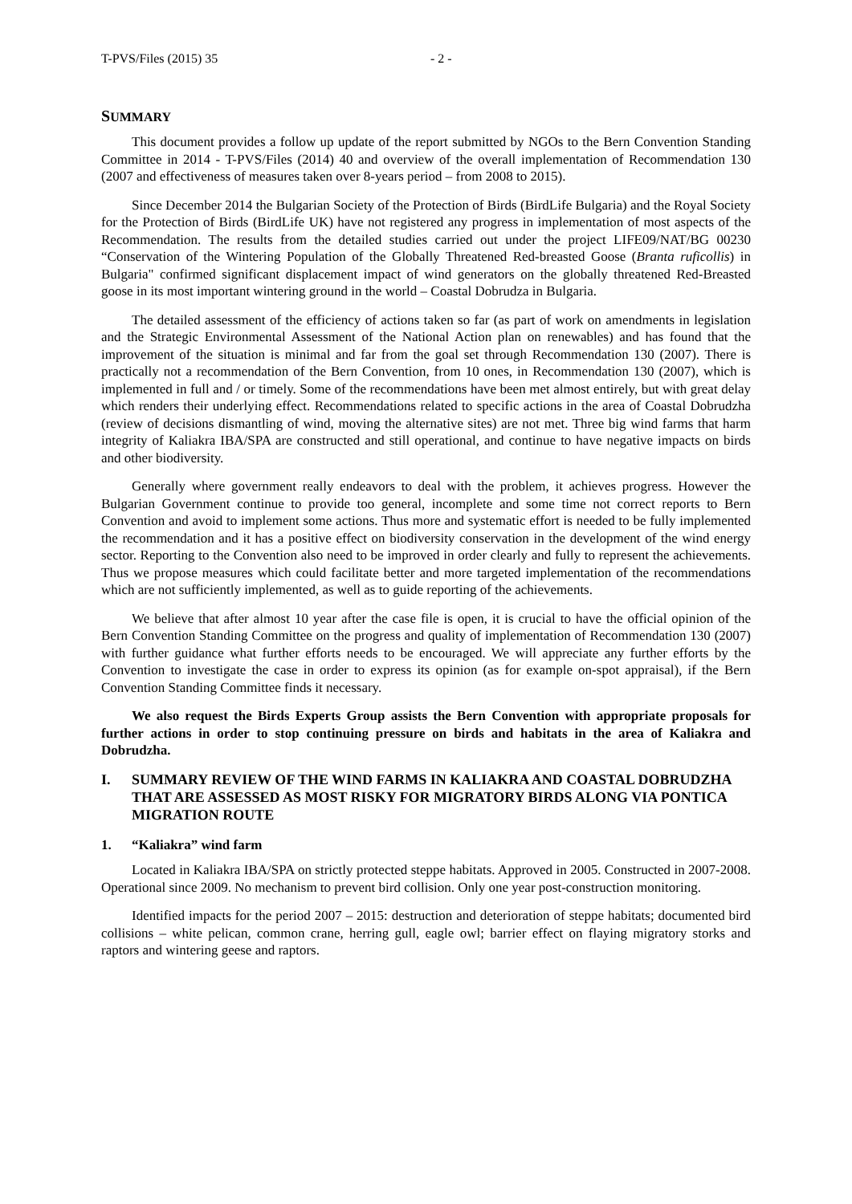T-PVS/Files (2015) 35 - 2 -
SUMMARY
This document provides a follow up update of the report submitted by NGOs to the Bern Convention Standing Committee in 2014 - T-PVS/Files (2014) 40 and overview of the overall implementation of Recommendation 130 (2007 and effectiveness of measures taken over 8-years period – from 2008 to 2015).
Since December 2014 the Bulgarian Society of the Protection of Birds (BirdLife Bulgaria) and the Royal Society for the Protection of Birds (BirdLife UK) have not registered any progress in implementation of most aspects of the Recommendation. The results from the detailed studies carried out under the project LIFE09/NAT/BG 00230 “Conservation of the Wintering Population of the Globally Threatened Red-breasted Goose (Branta ruficollis) in Bulgaria" confirmed significant displacement impact of wind generators on the globally threatened Red-Breasted goose in its most important wintering ground in the world – Coastal Dobrudza in Bulgaria.
The detailed assessment of the efficiency of actions taken so far (as part of work on amendments in legislation and the Strategic Environmental Assessment of the National Action plan on renewables) and has found that the improvement of the situation is minimal and far from the goal set through Recommendation 130 (2007). There is practically not a recommendation of the Bern Convention, from 10 ones, in Recommendation 130 (2007), which is implemented in full and / or timely. Some of the recommendations have been met almost entirely, but with great delay which renders their underlying effect. Recommendations related to specific actions in the area of Coastal Dobrudzha (review of decisions dismantling of wind, moving the alternative sites) are not met. Three big wind farms that harm integrity of Kaliakra IBA/SPA are constructed and still operational, and continue to have negative impacts on birds and other biodiversity.
Generally where government really endeavors to deal with the problem, it achieves progress. However the Bulgarian Government continue to provide too general, incomplete and some time not correct reports to Bern Convention and avoid to implement some actions. Thus more and systematic effort is needed to be fully implemented the recommendation and it has a positive effect on biodiversity conservation in the development of the wind energy sector. Reporting to the Convention also need to be improved in order clearly and fully to represent the achievements. Thus we propose measures which could facilitate better and more targeted implementation of the recommendations which are not sufficiently implemented, as well as to guide reporting of the achievements.
We believe that after almost 10 year after the case file is open, it is crucial to have the official opinion of the Bern Convention Standing Committee on the progress and quality of implementation of Recommendation 130 (2007) with further guidance what further efforts needs to be encouraged. We will appreciate any further efforts by the Convention to investigate the case in order to express its opinion (as for example on-spot appraisal), if the Bern Convention Standing Committee finds it necessary.
We also request the Birds Experts Group assists the Bern Convention with appropriate proposals for further actions in order to stop continuing pressure on birds and habitats in the area of Kaliakra and Dobrudzha.
I. SUMMARY REVIEW OF THE WIND FARMS IN KALIAKRA AND COASTAL DOBRUDZHA THAT ARE ASSESSED AS MOST RISKY FOR MIGRATORY BIRDS ALONG VIA PONTICA MIGRATION ROUTE
1. “Kaliakra” wind farm
Located in Kaliakra IBA/SPA on strictly protected steppe habitats. Approved in 2005. Constructed in 2007-2008. Operational since 2009. No mechanism to prevent bird collision. Only one year post-construction monitoring.
Identified impacts for the period 2007 – 2015: destruction and deterioration of steppe habitats; documented bird collisions – white pelican, common crane, herring gull, eagle owl; barrier effect on flaying migratory storks and raptors and wintering geese and raptors.